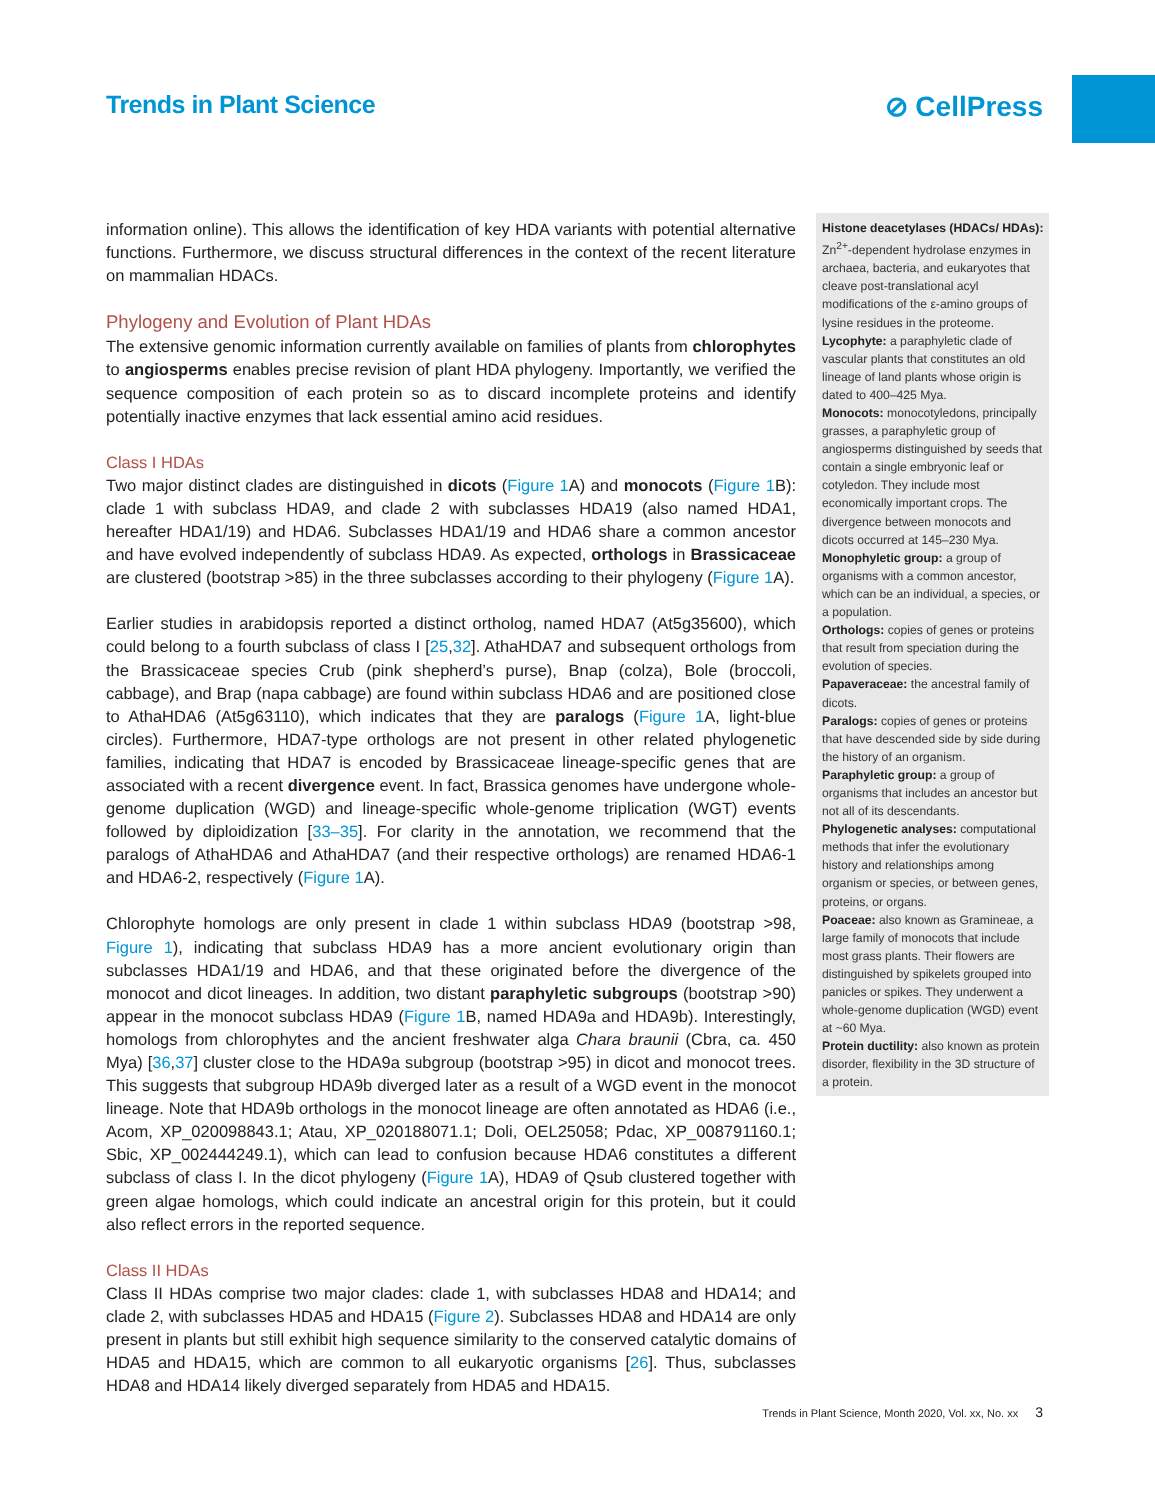Trends in Plant Science ⊘ CellPress
information online). This allows the identification of key HDA variants with potential alternative functions. Furthermore, we discuss structural differences in the context of the recent literature on mammalian HDACs.
Phylogeny and Evolution of Plant HDAs
The extensive genomic information currently available on families of plants from chlorophytes to angiosperms enables precise revision of plant HDA phylogeny. Importantly, we verified the sequence composition of each protein so as to discard incomplete proteins and identify potentially inactive enzymes that lack essential amino acid residues.
Class I HDAs
Two major distinct clades are distinguished in dicots (Figure 1 A) and monocots (Figure 1 B): clade 1 with subclass HDA9, and clade 2 with subclasses HDA19 (also named HDA1, hereafter HDA1/19) and HDA6. Subclasses HDA1/19 and HDA6 share a common ancestor and have evolved independently of subclass HDA9. As expected, orthologs in Brassicaceae are clustered (bootstrap >85) in the three subclasses according to their phylogeny (Figure 1 A).
Earlier studies in arabidopsis reported a distinct ortholog, named HDA7 (At5g35600), which could belong to a fourth subclass of class I [25,32]. AthaHDA7 and subsequent orthologs from the Brassicaceae species Crub (pink shepherd’s purse), Bnap (colza), Bole (broccoli, cabbage), and Brap (napa cabbage) are found within subclass HDA6 and are positioned close to AthaHDA6 (At5g63110), which indicates that they are paralogs (Figure 1 A, light-blue circles). Furthermore, HDA7-type orthologs are not present in other related phylogenetic families, indicating that HDA7 is encoded by Brassicaceae lineage-specific genes that are associated with a recent divergence event. In fact, Brassica genomes have undergone whole-genome duplication (WGD) and lineage-specific whole-genome triplication (WGT) events followed by diploidization [33–35]. For clarity in the annotation, we recommend that the paralogs of AthaHDA6 and AthaHDA7 (and their respective orthologs) are renamed HDA6-1 and HDA6-2, respectively (Figure 1 A).
Chlorophyte homologs are only present in clade 1 within subclass HDA9 (bootstrap >98, Figure 1), indicating that subclass HDA9 has a more ancient evolutionary origin than subclasses HDA1/19 and HDA6, and that these originated before the divergence of the monocot and dicot lineages. In addition, two distant paraphyletic subgroups (bootstrap >90) appear in the monocot subclass HDA9 (Figure 1 B, named HDA9a and HDA9b). Interestingly, homologs from chlorophytes and the ancient freshwater alga Chara braunii (Cbra, ca. 450 Mya) [36,37] cluster close to the HDA9a subgroup (bootstrap >95) in dicot and monocot trees. This suggests that subgroup HDA9b diverged later as a result of a WGD event in the monocot lineage. Note that HDA9b orthologs in the monocot lineage are often annotated as HDA6 (i.e., Acom, XP_020098843.1; Atau, XP_020188071.1; Doli, OEL25058; Pdac, XP_008791160.1; Sbic, XP_002444249.1), which can lead to confusion because HDA6 constitutes a different subclass of class I. In the dicot phylogeny (Figure 1 A), HDA9 of Qsub clustered together with green algae homologs, which could indicate an ancestral origin for this protein, but it could also reflect errors in the reported sequence.
Class II HDAs
Class II HDAs comprise two major clades: clade 1, with subclasses HDA8 and HDA14; and clade 2, with subclasses HDA5 and HDA15 (Figure 2). Subclasses HDA8 and HDA14 are only present in plants but still exhibit high sequence similarity to the conserved catalytic domains of HDA5 and HDA15, which are common to all eukaryotic organisms [26]. Thus, subclasses HDA8 and HDA14 likely diverged separately from HDA5 and HDA15.
Histone deacetylases (HDACs/ HDAs): Zn<sup>2+</sup>-dependent hydrolase enzymes in archaea, bacteria, and eukaryotes that cleave post-translational acyl modifications of the ε-amino groups of lysine residues in the proteome.
Lycophyte: a paraphyletic clade of vascular plants that constitutes an old lineage of land plants whose origin is dated to 400–425 Mya.
Monocots: monocotyledons, principally grasses, a paraphyletic group of angiosperms distinguished by seeds that contain a single embryonic leaf or cotyledon. They include most economically important crops. The divergence between monocots and dicots occurred at 145–230 Mya.
Monophyletic group: a group of organisms with a common ancestor, which can be an individual, a species, or a population.
Orthologs: copies of genes or proteins that result from speciation during the evolution of species.
Papaveraceae: the ancestral family of dicots.
Paralogs: copies of genes or proteins that have descended side by side during the history of an organism.
Paraphyletic group: a group of organisms that includes an ancestor but not all of its descendants.
Phylogenetic analyses: computational methods that infer the evolutionary history and relationships among organism or species, or between genes, proteins, or organs.
Poaceae: also known as Gramineae, a large family of monocots that include most grass plants. Their flowers are distinguished by spikelets grouped into panicles or spikes. They underwent a whole-genome duplication (WGD) event at ~60 Mya.
Protein ductility: also known as protein disorder, flexibility in the 3D structure of a protein.
Trends in Plant Science, Month 2020, Vol. xx, No. xx 3